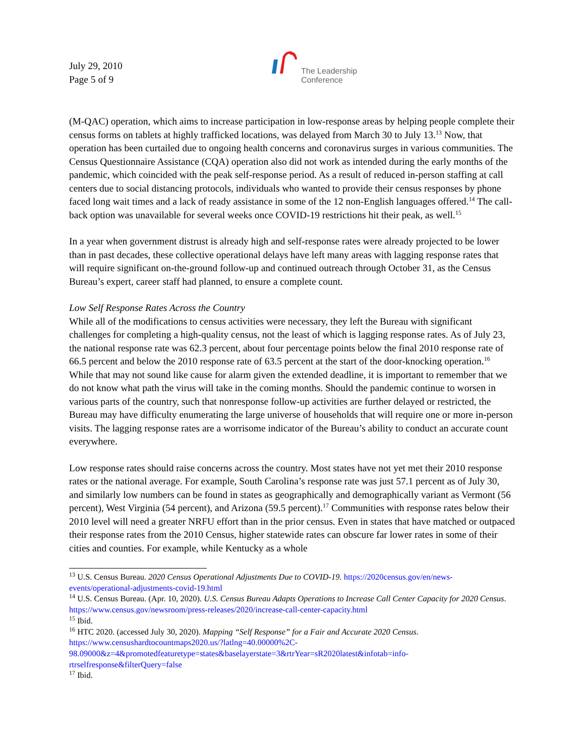July 29, 2010
Page 5 of 9
The Leadership
Conference
(M-QAC) operation, which aims to increase participation in low-response areas by helping people complete their census forms on tablets at highly trafficked locations, was delayed from March 30 to July 13.<sup>13</sup> Now, that operation has been curtailed due to ongoing health concerns and coronavirus surges in various communities. The Census Questionnaire Assistance (CQA) operation also did not work as intended during the early months of the pandemic, which coincided with the peak self-response period. As a result of reduced in-person staffing at call centers due to social distancing protocols, individuals who wanted to provide their census responses by phone faced long wait times and a lack of ready assistance in some of the 12 non-English languages offered.<sup>14</sup> The call-back option was unavailable for several weeks once COVID-19 restrictions hit their peak, as well.<sup>15</sup>
In a year when government distrust is already high and self-response rates were already projected to be lower than in past decades, these collective operational delays have left many areas with lagging response rates that will require significant on-the-ground follow-up and continued outreach through October 31, as the Census Bureau’s expert, career staff had planned, to ensure a complete count.
Low Self Response Rates Across the Country
While all of the modifications to census activities were necessary, they left the Bureau with significant challenges for completing a high-quality census, not the least of which is lagging response rates. As of July 23, the national response rate was 62.3 percent, about four percentage points below the final 2010 response rate of 66.5 percent and below the 2010 response rate of 63.5 percent at the start of the door-knocking operation.<sup>16</sup> While that may not sound like cause for alarm given the extended deadline, it is important to remember that we do not know what path the virus will take in the coming months. Should the pandemic continue to worsen in various parts of the country, such that nonresponse follow-up activities are further delayed or restricted, the Bureau may have difficulty enumerating the large universe of households that will require one or more in-person visits. The lagging response rates are a worrisome indicator of the Bureau’s ability to conduct an accurate count everywhere.
Low response rates should raise concerns across the country. Most states have not yet met their 2010 response rates or the national average. For example, South Carolina’s response rate was just 57.1 percent as of July 30, and similarly low numbers can be found in states as geographically and demographically variant as Vermont (56 percent), West Virginia (54 percent), and Arizona (59.5 percent).<sup>17</sup> Communities with response rates below their 2010 level will need a greater NRFU effort than in the prior census. Even in states that have matched or outpaced their response rates from the 2010 Census, higher statewide rates can obscure far lower rates in some of their cities and counties. For example, while Kentucky as a whole
<sup>13</sup> U.S. Census Bureau. 2020 Census Operational Adjustments Due to COVID-19. https://2020census.gov/en/news-events/operational-adjustments-covid-19.html
<sup>14</sup> U.S. Census Bureau. (Apr. 10, 2020). U.S. Census Bureau Adapts Operations to Increase Call Center Capacity for 2020 Census. https://www.census.gov/newsroom/press-releases/2020/increase-call-center-capacity.html
<sup>15</sup> Ibid.
<sup>16</sup> HTC 2020. (accessed July 30, 2020). Mapping “Self Response” for a Fair and Accurate 2020 Census. https://www.censushardtocountmaps2020.us/?latlng=40.00000%2C-98.09000&z=4&promotedfeaturetype=states&baselayerstate=3&rtrYear=sR2020latest&infotab=info-rtrselfresponse&filterQuery=false
<sup>17</sup> Ibid.